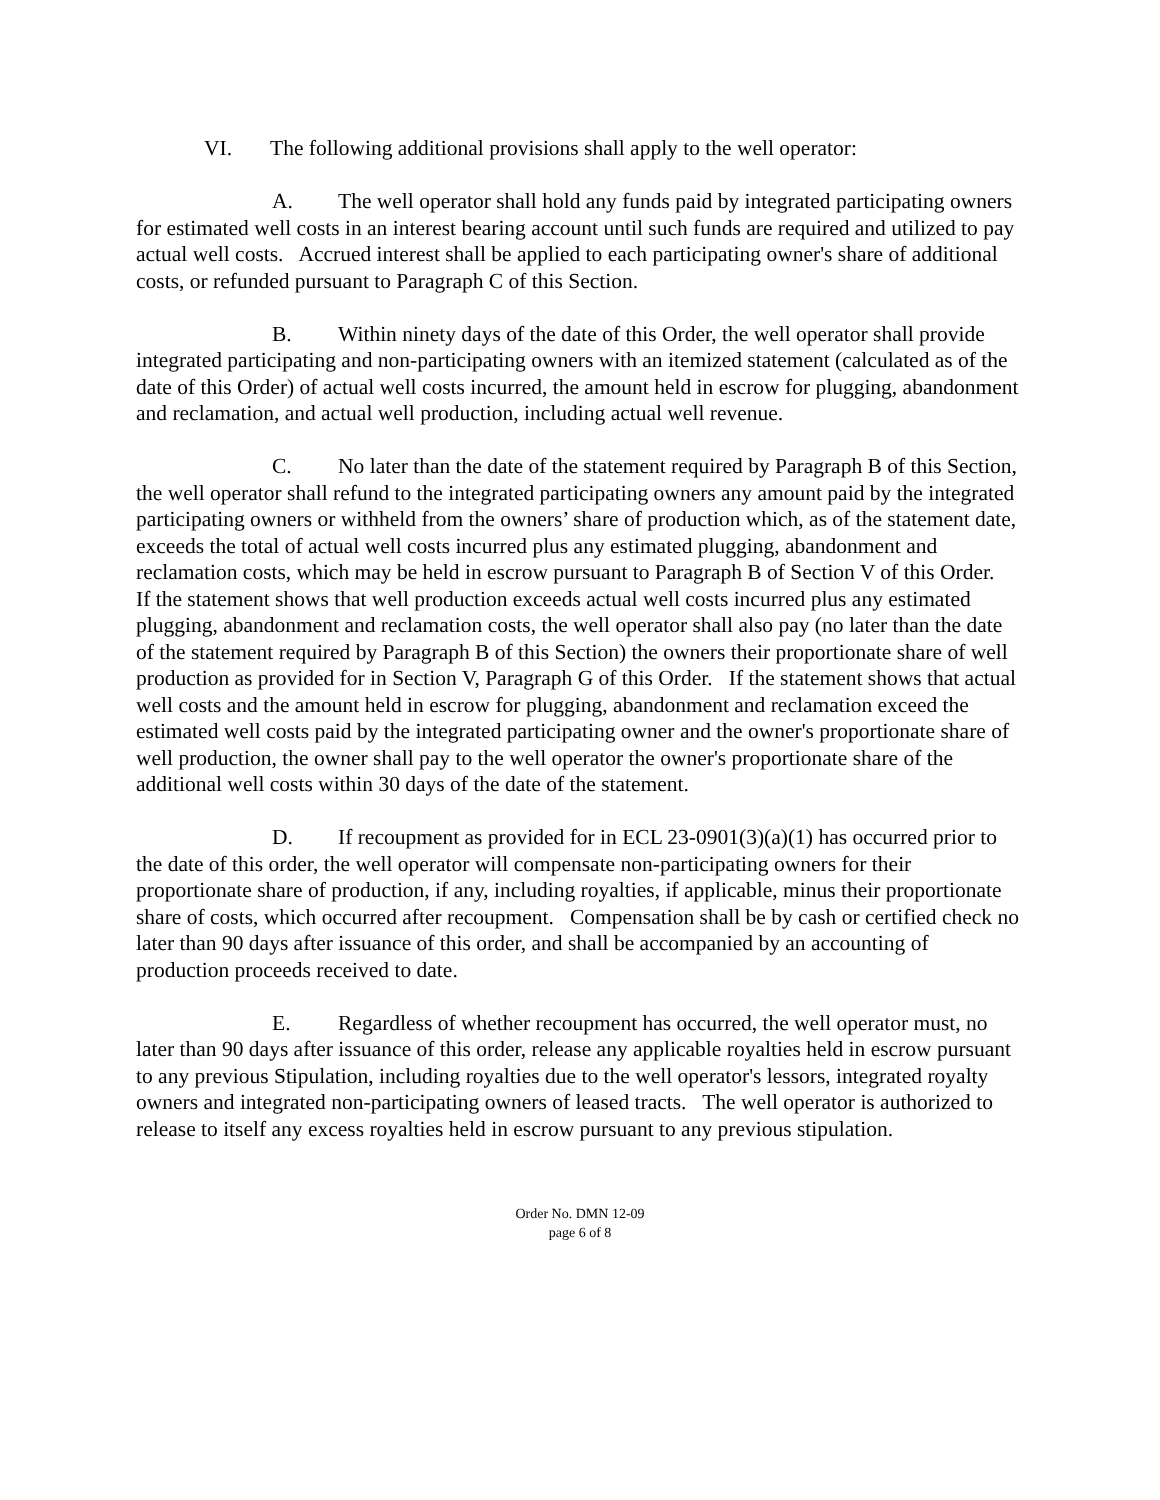VI. The following additional provisions shall apply to the well operator:
A. The well operator shall hold any funds paid by integrated participating owners for estimated well costs in an interest bearing account until such funds are required and utilized to pay actual well costs. Accrued interest shall be applied to each participating owner's share of additional costs, or refunded pursuant to Paragraph C of this Section.
B. Within ninety days of the date of this Order, the well operator shall provide integrated participating and non-participating owners with an itemized statement (calculated as of the date of this Order) of actual well costs incurred, the amount held in escrow for plugging, abandonment and reclamation, and actual well production, including actual well revenue.
C. No later than the date of the statement required by Paragraph B of this Section, the well operator shall refund to the integrated participating owners any amount paid by the integrated participating owners or withheld from the owners’ share of production which, as of the statement date, exceeds the total of actual well costs incurred plus any estimated plugging, abandonment and reclamation costs, which may be held in escrow pursuant to Paragraph B of Section V of this Order. If the statement shows that well production exceeds actual well costs incurred plus any estimated plugging, abandonment and reclamation costs, the well operator shall also pay (no later than the date of the statement required by Paragraph B of this Section) the owners their proportionate share of well production as provided for in Section V, Paragraph G of this Order. If the statement shows that actual well costs and the amount held in escrow for plugging, abandonment and reclamation exceed the estimated well costs paid by the integrated participating owner and the owner's proportionate share of well production, the owner shall pay to the well operator the owner's proportionate share of the additional well costs within 30 days of the date of the statement.
D. If recoupment as provided for in ECL 23-0901(3)(a)(1) has occurred prior to the date of this order, the well operator will compensate non-participating owners for their proportionate share of production, if any, including royalties, if applicable, minus their proportionate share of costs, which occurred after recoupment. Compensation shall be by cash or certified check no later than 90 days after issuance of this order, and shall be accompanied by an accounting of production proceeds received to date.
E. Regardless of whether recoupment has occurred, the well operator must, no later than 90 days after issuance of this order, release any applicable royalties held in escrow pursuant to any previous Stipulation, including royalties due to the well operator's lessors, integrated royalty owners and integrated non-participating owners of leased tracts. The well operator is authorized to release to itself any excess royalties held in escrow pursuant to any previous stipulation.
Order No. DMN 12-09
page 6 of 8